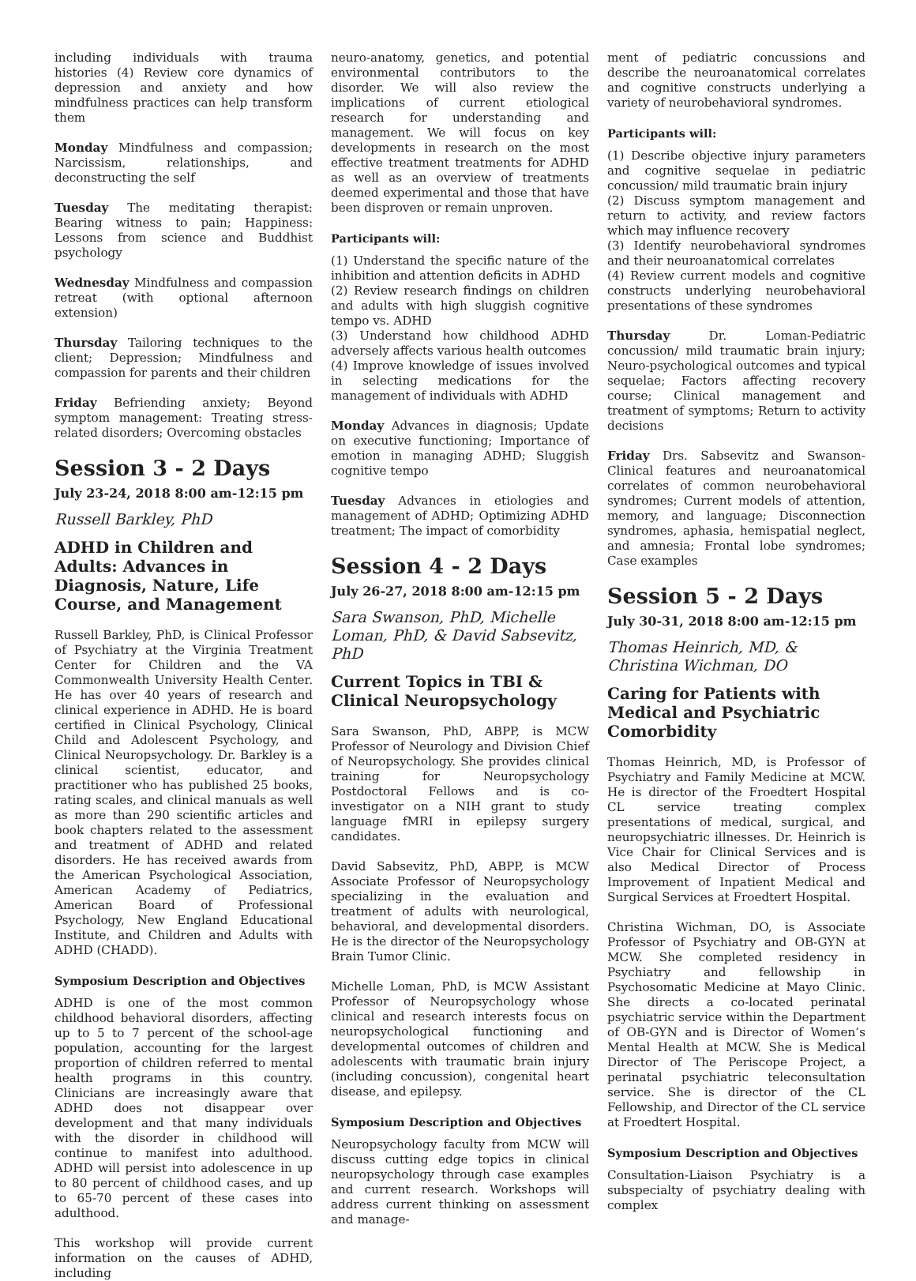including individuals with trauma histories (4) Review core dynamics of depression and anxiety and how mindfulness practices can help transform them
Monday Mindfulness and compassion; Narcissism, relationships, and deconstructing the self
Tuesday The meditating therapist: Bearing witness to pain; Happiness: Lessons from science and Buddhist psychology
Wednesday Mindfulness and compassion retreat (with optional afternoon extension)
Thursday Tailoring techniques to the client; Depression; Mindfulness and compassion for parents and their children
Friday Befriending anxiety; Beyond symptom management: Treating stress-related disorders; Overcoming obstacles
Session 3 - 2 Days
July 23-24, 2018 8:00 am-12:15 pm
Russell Barkley, PhD
ADHD in Children and Adults: Advances in Diagnosis, Nature, Life Course, and Management
Russell Barkley, PhD, is Clinical Professor of Psychiatry at the Virginia Treatment Center for Children and the VA Commonwealth University Health Center. He has over 40 years of research and clinical experience in ADHD. He is board certified in Clinical Psychology, Clinical Child and Adolescent Psychology, and Clinical Neuropsychology. Dr. Barkley is a clinical scientist, educator, and practitioner who has published 25 books, rating scales, and clinical manuals as well as more than 290 scientific articles and book chapters related to the assessment and treatment of ADHD and related disorders. He has received awards from the American Psychological Association, American Academy of Pediatrics, American Board of Professional Psychology, New England Educational Institute, and Children and Adults with ADHD (CHADD).
Symposium Description and Objectives
ADHD is one of the most common childhood behavioral disorders, affecting up to 5 to 7 percent of the school-age population, accounting for the largest proportion of children referred to mental health programs in this country. Clinicians are increasingly aware that ADHD does not disappear over development and that many individuals with the disorder in childhood will continue to manifest into adulthood. ADHD will persist into adolescence in up to 80 percent of childhood cases, and up to 65-70 percent of these cases into adulthood.
This workshop will provide current information on the causes of ADHD, including
neuro-anatomy, genetics, and potential environmental contributors to the disorder. We will also review the implications of current etiological research for understanding and management. We will focus on key developments in research on the most effective treatment treatments for ADHD as well as an overview of treatments deemed experimental and those that have been disproven or remain unproven.
Participants will:
(1) Understand the specific nature of the inhibition and attention deficits in ADHD
(2) Review research findings on children and adults with high sluggish cognitive tempo vs. ADHD
(3) Understand how childhood ADHD adversely affects various health outcomes
(4) Improve knowledge of issues involved in selecting medications for the management of individuals with ADHD
Monday Advances in diagnosis; Update on executive functioning; Importance of emotion in managing ADHD; Sluggish cognitive tempo
Tuesday Advances in etiologies and management of ADHD; Optimizing ADHD treatment; The impact of comorbidity
Session 4 - 2 Days
July 26-27, 2018 8:00 am-12:15 pm
Sara Swanson, PhD, Michelle Loman, PhD, & David Sabsevitz, PhD
Current Topics in TBI & Clinical Neuropsychology
Sara Swanson, PhD, ABPP, is MCW Professor of Neurology and Division Chief of Neuropsychology. She provides clinical training for Neuropsychology Postdoctoral Fellows and is co-investigator on a NIH grant to study language fMRI in epilepsy surgery candidates.
David Sabsevitz, PhD, ABPP, is MCW Associate Professor of Neuropsychology specializing in the evaluation and treatment of adults with neurological, behavioral, and developmental disorders. He is the director of the Neuropsychology Brain Tumor Clinic.
Michelle Loman, PhD, is MCW Assistant Professor of Neuropsychology whose clinical and research interests focus on neuropsychological functioning and developmental outcomes of children and adolescents with traumatic brain injury (including concussion), congenital heart disease, and epilepsy.
Symposium Description and Objectives
Neuropsychology faculty from MCW will discuss cutting edge topics in clinical neuropsychology through case examples and current research. Workshops will address current thinking on assessment and manage-
ment of pediatric concussions and describe the neuroanatomical correlates and cognitive constructs underlying a variety of neurobehavioral syndromes.
Participants will:
(1) Describe objective injury parameters and cognitive sequelae in pediatric concussion/ mild traumatic brain injury
(2) Discuss symptom management and return to activity, and review factors which may influence recovery
(3) Identify neurobehavioral syndromes and their neuroanatomical correlates
(4) Review current models and cognitive constructs underlying neurobehavioral presentations of these syndromes
Thursday Dr. Loman-Pediatric concussion/ mild traumatic brain injury; Neuro-psychological outcomes and typical sequelae; Factors affecting recovery course; Clinical management and treatment of symptoms; Return to activity decisions
Friday Drs. Sabsevitz and Swanson-Clinical features and neuroanatomical correlates of common neurobehavioral syndromes; Current models of attention, memory, and language; Disconnection syndromes, aphasia, hemispatial neglect, and amnesia; Frontal lobe syndromes; Case examples
Session 5 - 2 Days
July 30-31, 2018 8:00 am-12:15 pm
Thomas Heinrich, MD, & Christina Wichman, DO
Caring for Patients with Medical and Psychiatric Comorbidity
Thomas Heinrich, MD, is Professor of Psychiatry and Family Medicine at MCW. He is director of the Froedtert Hospital CL service treating complex presentations of medical, surgical, and neuropsychiatric illnesses. Dr. Heinrich is Vice Chair for Clinical Services and is also Medical Director of Process Improvement of Inpatient Medical and Surgical Services at Froedtert Hospital.
Christina Wichman, DO, is Associate Professor of Psychiatry and OB-GYN at MCW. She completed residency in Psychiatry and fellowship in Psychosomatic Medicine at Mayo Clinic. She directs a co-located perinatal psychiatric service within the Department of OB-GYN and is Director of Women’s Mental Health at MCW. She is Medical Director of The Periscope Project, a perinatal psychiatric teleconsultation service. She is director of the CL Fellowship, and Director of the CL service at Froedtert Hospital.
Symposium Description and Objectives
Consultation-Liaison Psychiatry is a subspecialty of psychiatry dealing with complex